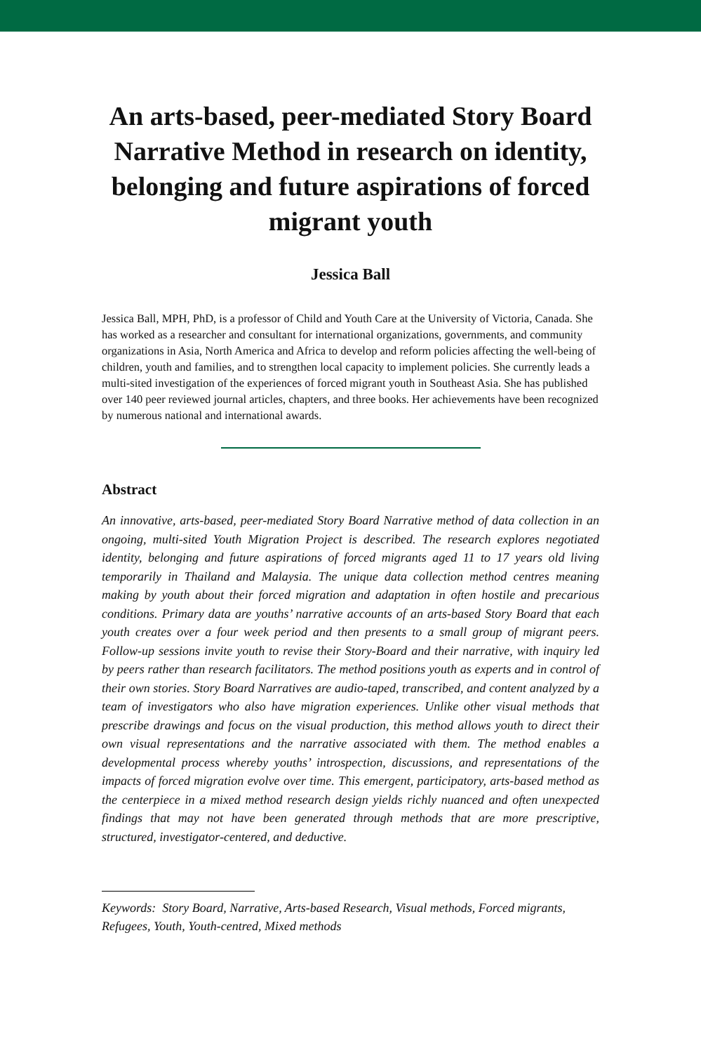An arts-based, peer-mediated Story Board Narrative Method in research on identity, belonging and future aspirations of forced migrant youth
Jessica Ball
Jessica Ball, MPH, PhD, is a professor of Child and Youth Care at the University of Victoria, Canada. She has worked as a researcher and consultant for international organizations, governments, and community organizations in Asia, North America and Africa to develop and reform policies affecting the well-being of children, youth and families, and to strengthen local capacity to implement policies. She currently leads a multi-sited investigation of the experiences of forced migrant youth in Southeast Asia. She has published over 140 peer reviewed journal articles, chapters, and three books. Her achievements have been recognized by numerous national and international awards.
Abstract
An innovative, arts-based, peer-mediated Story Board Narrative method of data collection in an ongoing, multi-sited Youth Migration Project is described. The research explores negotiated identity, belonging and future aspirations of forced migrants aged 11 to 17 years old living temporarily in Thailand and Malaysia. The unique data collection method centres meaning making by youth about their forced migration and adaptation in often hostile and precarious conditions. Primary data are youths’ narrative accounts of an arts-based Story Board that each youth creates over a four week period and then presents to a small group of migrant peers. Follow-up sessions invite youth to revise their Story-Board and their narrative, with inquiry led by peers rather than research facilitators. The method positions youth as experts and in control of their own stories. Story Board Narratives are audio-taped, transcribed, and content analyzed by a team of investigators who also have migration experiences. Unlike other visual methods that prescribe drawings and focus on the visual production, this method allows youth to direct their own visual representations and the narrative associated with them. The method enables a developmental process whereby youths’ introspection, discussions, and representations of the impacts of forced migration evolve over time. This emergent, participatory, arts-based method as the centerpiece in a mixed method research design yields richly nuanced and often unexpected findings that may not have been generated through methods that are more prescriptive, structured, investigator-centered, and deductive.
Keywords: Story Board, Narrative, Arts-based Research, Visual methods, Forced migrants, Refugees, Youth, Youth-centred, Mixed methods